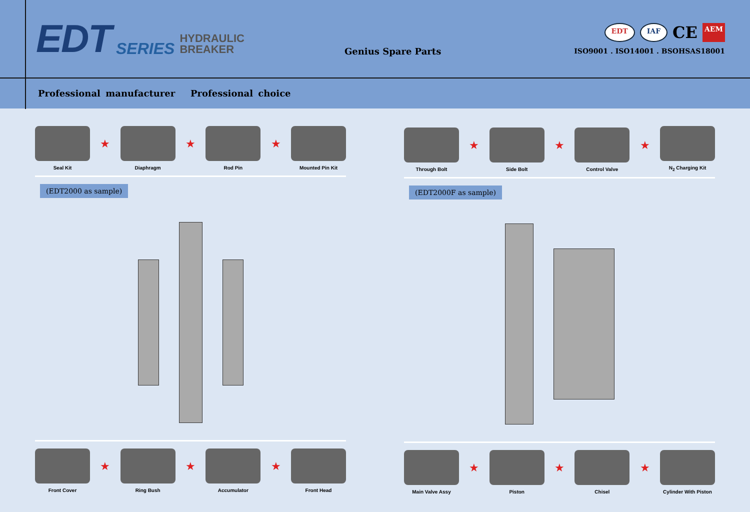EDT SERIES HYDRAULIC
BREAKER Genius Spare Parts
EDT IAF CE AEM
ISO9001 . ISO14001 . BSOHSAS18001
Professional manufacturer Professional choice
Seal Kit
★
Diaphragm
★
Rod Pin
★
Mounted Pin Kit
(EDT2000 as sample)
Front Cover
★
Ring Bush
★
Accumulator
★
Front Head
Through Bolt
★
Side Bolt
★
Control Valve
★
N<sub>2</sub> Charging Kit
(EDT2000F as sample)
Main Valve Assy
★
Piston
★
Chisel
★
Cylinder With Piston